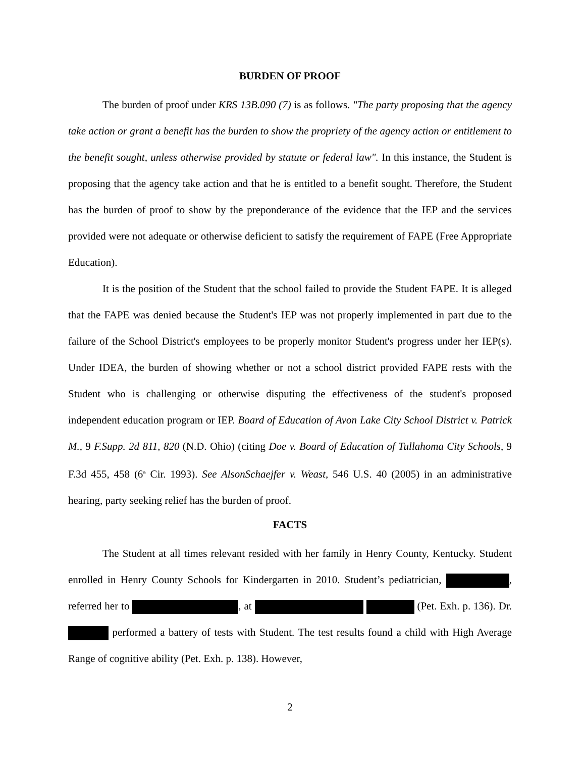BURDEN OF PROOF
The burden of proof under KRS 13B.090 (7) is as follows. "The party proposing that the agency take action or grant a benefit has the burden to show the propriety of the agency action or entitlement to the benefit sought, unless otherwise provided by statute or federal law". In this instance, the Student is proposing that the agency take action and that he is entitled to a benefit sought. Therefore, the Student has the burden of proof to show by the preponderance of the evidence that the IEP and the services provided were not adequate or otherwise deficient to satisfy the requirement of FAPE (Free Appropriate Education).
It is the position of the Student that the school failed to provide the Student FAPE. It is alleged that the FAPE was denied because the Student's IEP was not properly implemented in part due to the failure of the School District's employees to be properly monitor Student's progress under her IEP(s). Under IDEA, the burden of showing whether or not a school district provided FAPE rests with the Student who is challenging or otherwise disputing the effectiveness of the student's proposed independent education program or IEP. Board of Education of Avon Lake City School District v. Patrick M., 9 F.Supp. 2d 811, 820 (N.D. Ohio) (citing Doe v. Board of Education of Tullahoma City Schools, 9 F.3d 455, 458 (6<sup>th</sup> Cir. 1993). See AlsonSchaejfer v. Weast, 546 U.S. 40 (2005) in an administrative hearing, party seeking relief has the burden of proof.
FACTS
The Student at all times relevant resided with her family in Henry County, Kentucky. Student enrolled in Henry County Schools for Kindergarten in 2010. Student’s pediatrician, , referred her to , at (Pet. Exh. p. 136). Dr. performed a battery of tests with Student. The test results found a child with High Average Range of cognitive ability (Pet. Exh. p. 138). However,
2